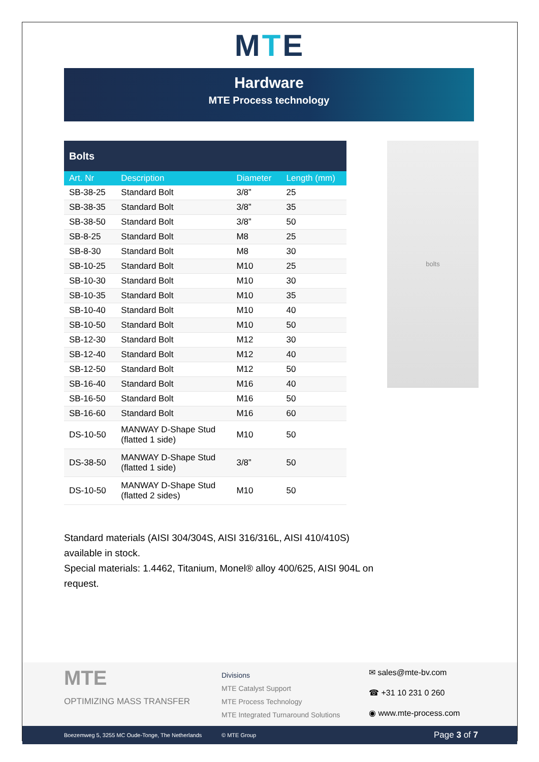M T E
Hardware
MTE Process technology
| Bolts | | | |
| --- | --- | --- | --- |
| Art. Nr | Description | Diameter | Length (mm) |
| SB-38-25 | Standard Bolt | 3/8” | 25 |
| SB-38-35 | Standard Bolt | 3/8” | 35 |
| SB-38-50 | Standard Bolt | 3/8” | 50 |
| SB-8-25 | Standard Bolt | M8 | 25 |
| SB-8-30 | Standard Bolt | M8 | 30 |
| SB-10-25 | Standard Bolt | M10 | 25 |
| SB-10-30 | Standard Bolt | M10 | 30 |
| SB-10-35 | Standard Bolt | M10 | 35 |
| SB-10-40 | Standard Bolt | M10 | 40 |
| SB-10-50 | Standard Bolt | M10 | 50 |
| SB-12-30 | Standard Bolt | M12 | 30 |
| SB-12-40 | Standard Bolt | M12 | 40 |
| SB-12-50 | Standard Bolt | M12 | 50 |
| SB-16-40 | Standard Bolt | M16 | 40 |
| SB-16-50 | Standard Bolt | M16 | 50 |
| SB-16-60 | Standard Bolt | M16 | 60 |
| DS-10-50 | MANWAY D-Shape Stud (flatted 1 side) | M10 | 50 |
| DS-38-50 | MANWAY D-Shape Stud (flatted 1 side) | 3/8” | 50 |
| DS-10-50 | MANWAY D-Shape Stud (flatted 2 sides) | M10 | 50 |
bolts
Standard materials (AISI 304/304S, AISI 316/316L, AISI 410/410S) available in stock.
Special materials: 1.4462, Titanium, Monel® alloy 400/625, AISI 904L on request.
MTE
OPTIMIZING MASS TRANSFER
Divisions
MTE Catalyst Support
MTE Process Technology
MTE Integrated Turnaround Solutions
✉ sales@mte-bv.com
☎ +31 10 231 0 260
◉ www.mte-process.com
Boezemweg 5, 3255 MC Oude-Tonge, The Netherlands © MTE Group Page 3 of 7